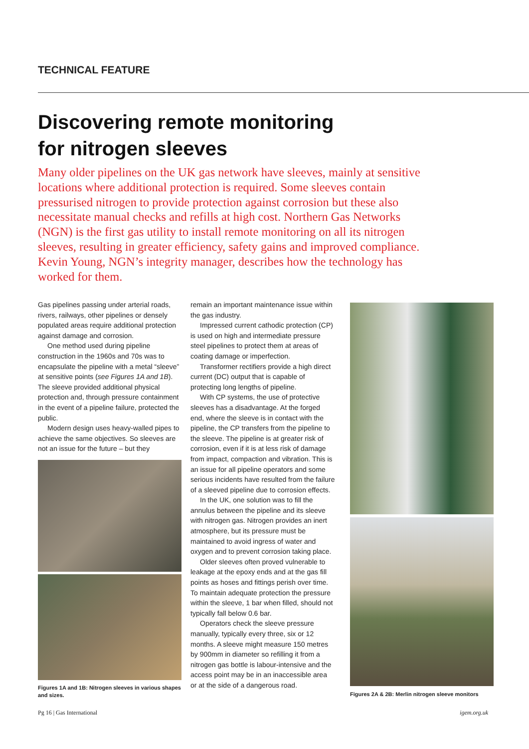TECHNICAL FEATURE
Discovering remote monitoring
for nitrogen sleeves
Many older pipelines on the UK gas network have sleeves, mainly at sensitive locations where additional protection is required. Some sleeves contain pressurised nitrogen to provide protection against corrosion but these also necessitate manual checks and refills at high cost. Northern Gas Networks (NGN) is the first gas utility to install remote monitoring on all its nitrogen sleeves, resulting in greater efficiency, safety gains and improved compliance. Kevin Young, NGN’s integrity manager, describes how the technology has worked for them.
Gas pipelines passing under arterial roads, rivers, railways, other pipelines or densely populated areas require additional protection against damage and corrosion.
One method used during pipeline construction in the 1960s and 70s was to encapsulate the pipeline with a metal “sleeve” at sensitive points (see Figures 1A and 1B). The sleeve provided additional physical protection and, through pressure containment in the event of a pipeline failure, protected the public.
Modern design uses heavy-walled pipes to achieve the same objectives. So sleeves are not an issue for the future – but they
Figures 1A and 1B: Nitrogen sleeves in various shapes and sizes.
remain an important maintenance issue within the gas industry.
Impressed current cathodic protection (CP) is used on high and intermediate pressure steel pipelines to protect them at areas of coating damage or imperfection.
Transformer rectifiers provide a high direct current (DC) output that is capable of protecting long lengths of pipeline.
With CP systems, the use of protective sleeves has a disadvantage. At the forged end, where the sleeve is in contact with the pipeline, the CP transfers from the pipeline to the sleeve. The pipeline is at greater risk of corrosion, even if it is at less risk of damage from impact, compaction and vibration. This is an issue for all pipeline operators and some serious incidents have resulted from the failure of a sleeved pipeline due to corrosion effects.
In the UK, one solution was to fill the annulus between the pipeline and its sleeve with nitrogen gas. Nitrogen provides an inert atmosphere, but its pressure must be maintained to avoid ingress of water and oxygen and to prevent corrosion taking place.
Older sleeves often proved vulnerable to leakage at the epoxy ends and at the gas fill points as hoses and fittings perish over time. To maintain adequate protection the pressure within the sleeve, 1 bar when filled, should not typically fall below 0.6 bar.
Operators check the sleeve pressure manually, typically every three, six or 12 months. A sleeve might measure 150 metres by 900mm in diameter so refilling it from a nitrogen gas bottle is labour-intensive and the access point may be in an inaccessible area or at the side of a dangerous road.
Figures 2A & 2B: Merlin nitrogen sleeve monitors
Pg 16 | Gas International igem.org.uk